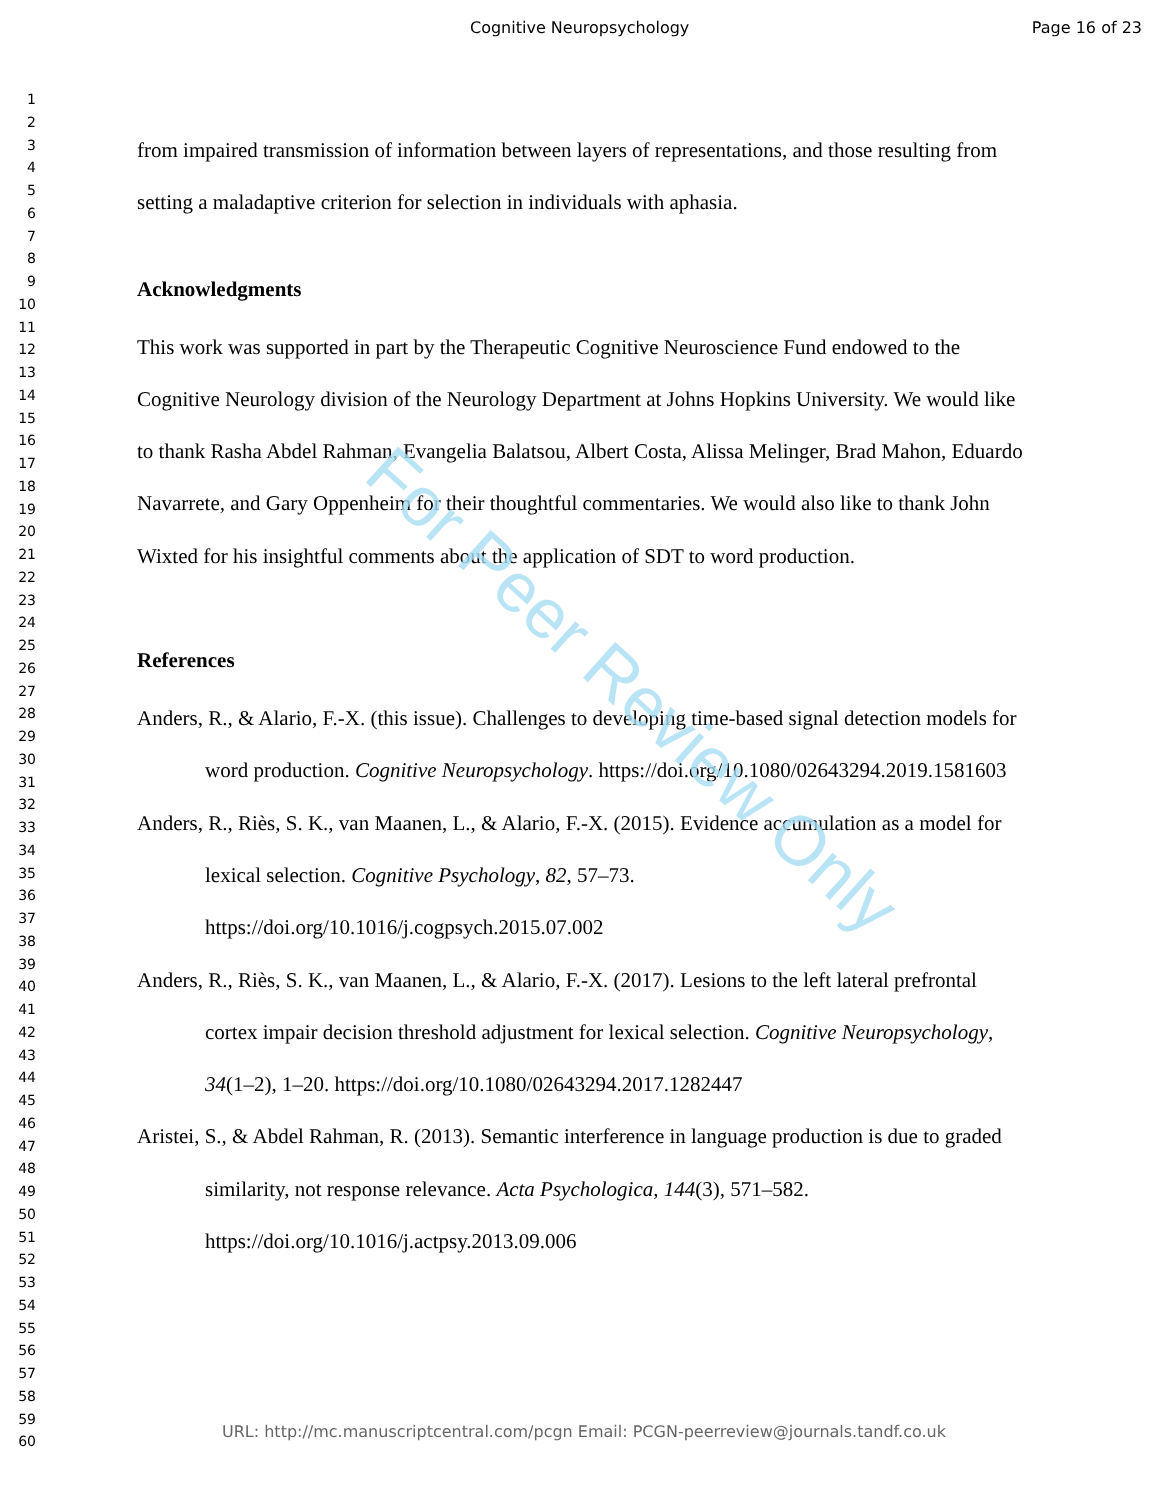Cognitive Neuropsychology Page 16 of 23
1
2
3
4
5
6
7
8
9
10
11
12
13
14
15
16
17
18
19
20
21
22
23
24
25
26
27
28
29
30
31
32
33
34
35
36
37
38
39
40
41
42
43
44
45
46
47
48
49
50
51
52
53
54
55
56
57
58
59
60
from impaired transmission of information between layers of representations, and those resulting from setting a maladaptive criterion for selection in individuals with aphasia.
Acknowledgments
This work was supported in part by the Therapeutic Cognitive Neuroscience Fund endowed to the Cognitive Neurology division of the Neurology Department at Johns Hopkins University. We would like to thank Rasha Abdel Rahman, Evangelia Balatsou, Albert Costa, Alissa Melinger, Brad Mahon, Eduardo Navarrete, and Gary Oppenheim for their thoughtful commentaries. We would also like to thank John Wixted for his insightful comments about the application of SDT to word production.
References
Anders, R., & Alario, F.-X. (this issue). Challenges to developing time-based signal detection models for word production. Cognitive Neuropsychology. https://doi.org/10.1080/02643294.2019.1581603
Anders, R., Riès, S. K., van Maanen, L., & Alario, F.-X. (2015). Evidence accumulation as a model for lexical selection. Cognitive Psychology, 82, 57–73. https://doi.org/10.1016/j.cogpsych.2015.07.002
Anders, R., Riès, S. K., van Maanen, L., & Alario, F.-X. (2017). Lesions to the left lateral prefrontal cortex impair decision threshold adjustment for lexical selection. Cognitive Neuropsychology, 34(1–2), 1–20. https://doi.org/10.1080/02643294.2017.1282447
Aristei, S., & Abdel Rahman, R. (2013). Semantic interference in language production is due to graded similarity, not response relevance. Acta Psychologica, 144(3), 571–582. https://doi.org/10.1016/j.actpsy.2013.09.006
For Peer Review Only
URL: http://mc.manuscriptcentral.com/pcgn Email: PCGN-peerreview@journals.tandf.co.uk